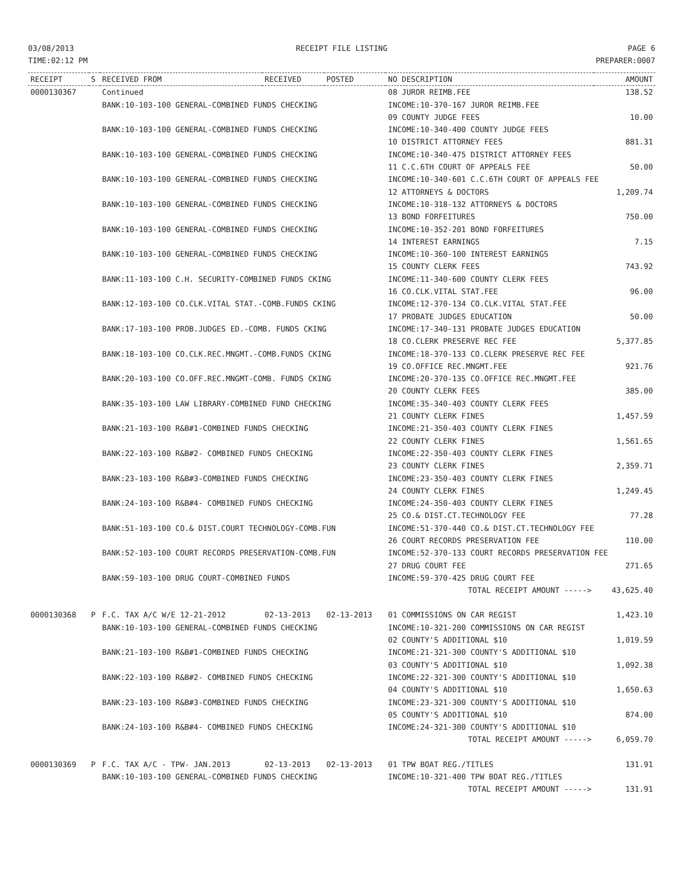03/08/2013
TIME:02:12 PM
RECEIPT FILE LISTING PAGE 6
PREPARER:0007
| RECEIPT | S | RECEIVED FROM | RECEIVED | POSTED | NO DESCRIPTION | AMOUNT |
| --- | --- | --- | --- | --- | --- | --- |
| 0000130367 | | Continued | | | 08 JUROR REIMB.FEE | 138.52 |
| | | BANK:10-103-100 GENERAL-COMBINED FUNDS CHECKING | | | INCOME:10-370-167 JUROR REIMB.FEE | |
| | | | | | 09 COUNTY JUDGE FEES | 10.00 |
| | | BANK:10-103-100 GENERAL-COMBINED FUNDS CHECKING | | | INCOME:10-340-400 COUNTY JUDGE FEES | |
| | | | | | 10 DISTRICT ATTORNEY FEES | 881.31 |
| | | BANK:10-103-100 GENERAL-COMBINED FUNDS CHECKING | | | INCOME:10-340-475 DISTRICT ATTORNEY FEES | |
| | | | | | 11 C.C.6TH COURT OF APPEALS FEE | 50.00 |
| | | BANK:10-103-100 GENERAL-COMBINED FUNDS CHECKING | | | INCOME:10-340-601 C.C.6TH COURT OF APPEALS FEE | |
| | | | | | 12 ATTORNEYS & DOCTORS | 1,209.74 |
| | | BANK:10-103-100 GENERAL-COMBINED FUNDS CHECKING | | | INCOME:10-318-132 ATTORNEYS & DOCTORS | |
| | | | | | 13 BOND FORFEITURES | 750.00 |
| | | BANK:10-103-100 GENERAL-COMBINED FUNDS CHECKING | | | INCOME:10-352-201 BOND FORFEITURES | |
| | | | | | 14 INTEREST EARNINGS | 7.15 |
| | | BANK:10-103-100 GENERAL-COMBINED FUNDS CHECKING | | | INCOME:10-360-100 INTEREST EARNINGS | |
| | | | | | 15 COUNTY CLERK FEES | 743.92 |
| | | BANK:11-103-100 C.H. SECURITY-COMBINED FUNDS CKING | | | INCOME:11-340-600 COUNTY CLERK FEES | |
| | | | | | 16 CO.CLK.VITAL STAT.FEE | 96.00 |
| | | BANK:12-103-100 CO.CLK.VITAL STAT.-COMB.FUNDS CKING | | | INCOME:12-370-134 CO.CLK.VITAL STAT.FEE | |
| | | | | | 17 PROBATE JUDGES EDUCATION | 50.00 |
| | | BANK:17-103-100 PROB.JUDGES ED.-COMB. FUNDS CKING | | | INCOME:17-340-131 PROBATE JUDGES EDUCATION | |
| | | | | | 18 CO.CLERK PRESERVE REC FEE | 5,377.85 |
| | | BANK:18-103-100 CO.CLK.REC.MNGMT.-COMB.FUNDS CKING | | | INCOME:18-370-133 CO.CLERK PRESERVE REC FEE | |
| | | | | | 19 CO.OFFICE REC.MNGMT.FEE | 921.76 |
| | | BANK:20-103-100 CO.OFF.REC.MNGMT-COMB. FUNDS CKING | | | INCOME:20-370-135 CO.OFFICE REC.MNGMT.FEE | |
| | | | | | 20 COUNTY CLERK FEES | 385.00 |
| | | BANK:35-103-100 LAW LIBRARY-COMBINED FUND CHECKING | | | INCOME:35-340-403 COUNTY CLERK FEES | |
| | | | | | 21 COUNTY CLERK FINES | 1,457.59 |
| | | BANK:21-103-100 R&B#1-COMBINED FUNDS CHECKING | | | INCOME:21-350-403 COUNTY CLERK FINES | |
| | | | | | 22 COUNTY CLERK FINES | 1,561.65 |
| | | BANK:22-103-100 R&B#2- COMBINED FUNDS CHECKING | | | INCOME:22-350-403 COUNTY CLERK FINES | |
| | | | | | 23 COUNTY CLERK FINES | 2,359.71 |
| | | BANK:23-103-100 R&B#3-COMBINED FUNDS CHECKING | | | INCOME:23-350-403 COUNTY CLERK FINES | |
| | | | | | 24 COUNTY CLERK FINES | 1,249.45 |
| | | BANK:24-103-100 R&B#4- COMBINED FUNDS CHECKING | | | INCOME:24-350-403 COUNTY CLERK FINES | |
| | | | | | 25 CO.& DIST.CT.TECHNOLOGY FEE | 77.28 |
| | | BANK:51-103-100 CO.& DIST.COURT TECHNOLOGY-COMB.FUN | | | INCOME:51-370-440 CO.& DIST.CT.TECHNOLOGY FEE | |
| | | | | | 26 COURT RECORDS PRESERVATION FEE | 110.00 |
| | | BANK:52-103-100 COURT RECORDS PRESERVATION-COMB.FUN | | | INCOME:52-370-133 COURT RECORDS PRESERVATION FEE | |
| | | | | | 27 DRUG COURT FEE | 271.65 |
| | | BANK:59-103-100 DRUG COURT-COMBINED FUNDS | | | INCOME:59-370-425 DRUG COURT FEE | |
| | | | | | TOTAL RECEIPT AMOUNT -----> | 43,625.40 |
| 0000130368 | P | F.C. TAX A/C W/E 12-21-2012 | 02-13-2013 | 02-13-2013 | 01 COMMISSIONS ON CAR REGIST | 1,423.10 |
| | | BANK:10-103-100 GENERAL-COMBINED FUNDS CHECKING | | | INCOME:10-321-200 COMMISSIONS ON CAR REGIST | |
| | | | | | 02 COUNTY'S ADDITIONAL $10 | 1,019.59 |
| | | BANK:21-103-100 R&B#1-COMBINED FUNDS CHECKING | | | INCOME:21-321-300 COUNTY'S ADDITIONAL $10 | |
| | | | | | 03 COUNTY'S ADDITIONAL $10 | 1,092.38 |
| | | BANK:22-103-100 R&B#2- COMBINED FUNDS CHECKING | | | INCOME:22-321-300 COUNTY'S ADDITIONAL $10 | |
| | | | | | 04 COUNTY'S ADDITIONAL $10 | 1,650.63 |
| | | BANK:23-103-100 R&B#3-COMBINED FUNDS CHECKING | | | INCOME:23-321-300 COUNTY'S ADDITIONAL $10 | |
| | | | | | 05 COUNTY'S ADDITIONAL $10 | 874.00 |
| | | BANK:24-103-100 R&B#4- COMBINED FUNDS CHECKING | | | INCOME:24-321-300 COUNTY'S ADDITIONAL $10 | |
| | | | | | TOTAL RECEIPT AMOUNT -----> | 6,059.70 |
| 0000130369 | P | F.C. TAX A/C - TPW- JAN.2013 | 02-13-2013 | 02-13-2013 | 01 TPW BOAT REG./TITLES | 131.91 |
| | | BANK:10-103-100 GENERAL-COMBINED FUNDS CHECKING | | | INCOME:10-321-400 TPW BOAT REG./TITLES | |
| | | | | | TOTAL RECEIPT AMOUNT -----> | 131.91 |